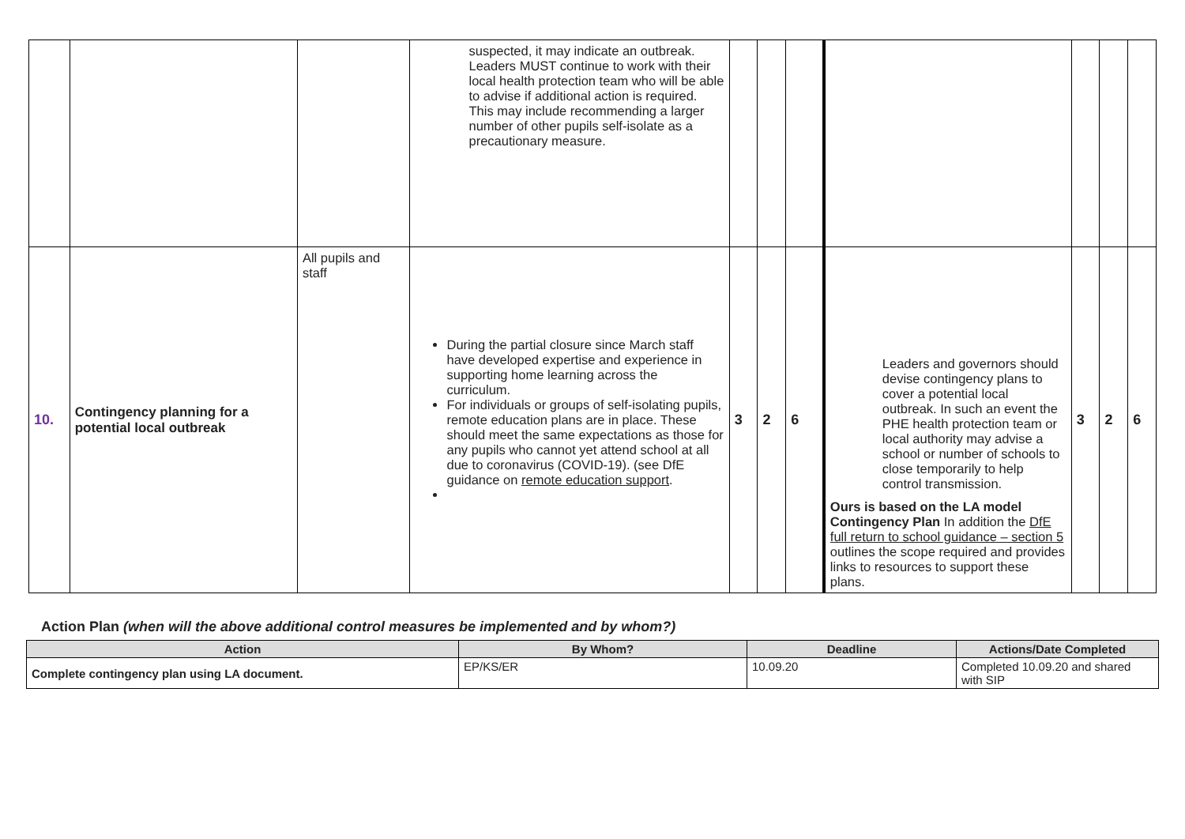| | | | suspected, it may indicate an outbreak. Leaders MUST continue to work with their local health protection team who will be able to advise if additional action is required. This may include recommending a larger number of other pupils self-isolate as a precautionary measure. | | | | | | | |
| 10. | Contingency planning for a potential local outbreak | All pupils and staff | During the partial closure since March staff have developed expertise and experience in supporting home learning across the curriculum. For individuals or groups of self-isolating pupils, remote education plans are in place. These should meet the same expectations as those for any pupils who cannot yet attend school at all due to coronavirus (COVID-19). (see DfE guidance on remote education support . | 3 | 2 | 6 | Leaders and governors should devise contingency plans to cover a potential local outbreak. In such an event the PHE health protection team or local authority may advise a school or number of schools to close temporarily to help control transmission. Ours is based on the LA model Contingency Plan In addition the DfE full return to school guidance – section 5 outlines the scope required and provides links to resources to support these plans. | 3 | 2 | 6 |
Action Plan (when will the above additional control measures be implemented and by whom?)
| Action | By Whom? | Deadline | Actions/Date Completed |
| --- | --- | --- | --- |
| Complete contingency plan using LA document. | EP/KS/ER | 10.09.20 | Completed 10.09.20 and shared with SIP |